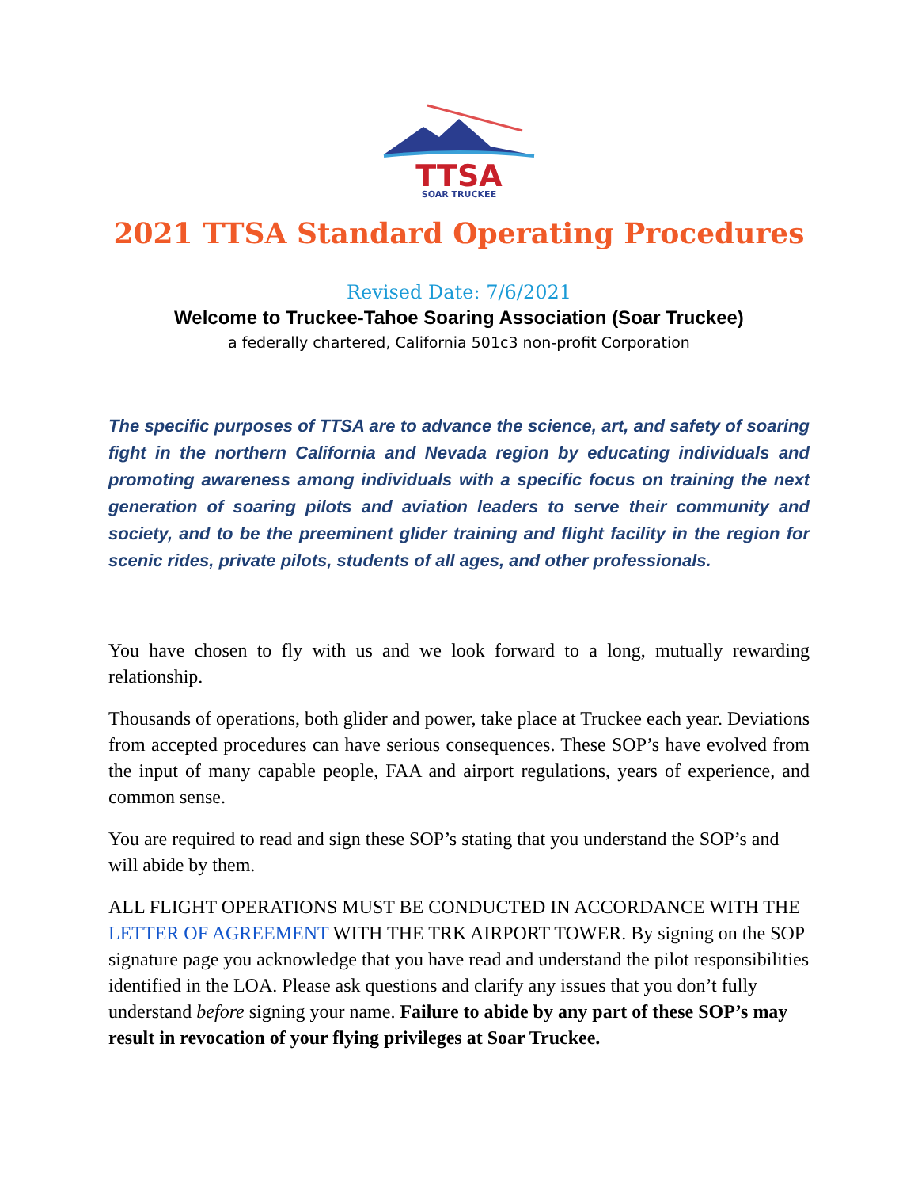TTSA
SOAR TRUCKEE
2021 TTSA Standard Operating Procedures
Revised Date: 7/6/2021
Welcome to Truckee-Tahoe Soaring Association (Soar Truckee)
a federally chartered, California 501c3 non-profit Corporation
The specific purposes of TTSA are to advance the science, art, and safety of soaring fight in the northern California and Nevada region by educating individuals and promoting awareness among individuals with a specific focus on training the next generation of soaring pilots and aviation leaders to serve their community and society, and to be the preeminent glider training and flight facility in the region for scenic rides, private pilots, students of all ages, and other professionals.
You have chosen to fly with us and we look forward to a long, mutually rewarding relationship.
Thousands of operations, both glider and power, take place at Truckee each year. Deviations from accepted procedures can have serious consequences. These SOP’s have evolved from the input of many capable people, FAA and airport regulations, years of experience, and common sense.
You are required to read and sign these SOP’s stating that you understand the SOP’s and will abide by them.
ALL FLIGHT OPERATIONS MUST BE CONDUCTED IN ACCORDANCE WITH THE LETTER OF AGREEMENT WITH THE TRK AIRPORT TOWER. By signing on the SOP signature page you acknowledge that you have read and understand the pilot responsibilities identified in the LOA. Please ask questions and clarify any issues that you don’t fully understand before signing your name. Failure to abide by any part of these SOP’s may result in revocation of your flying privileges at Soar Truckee.